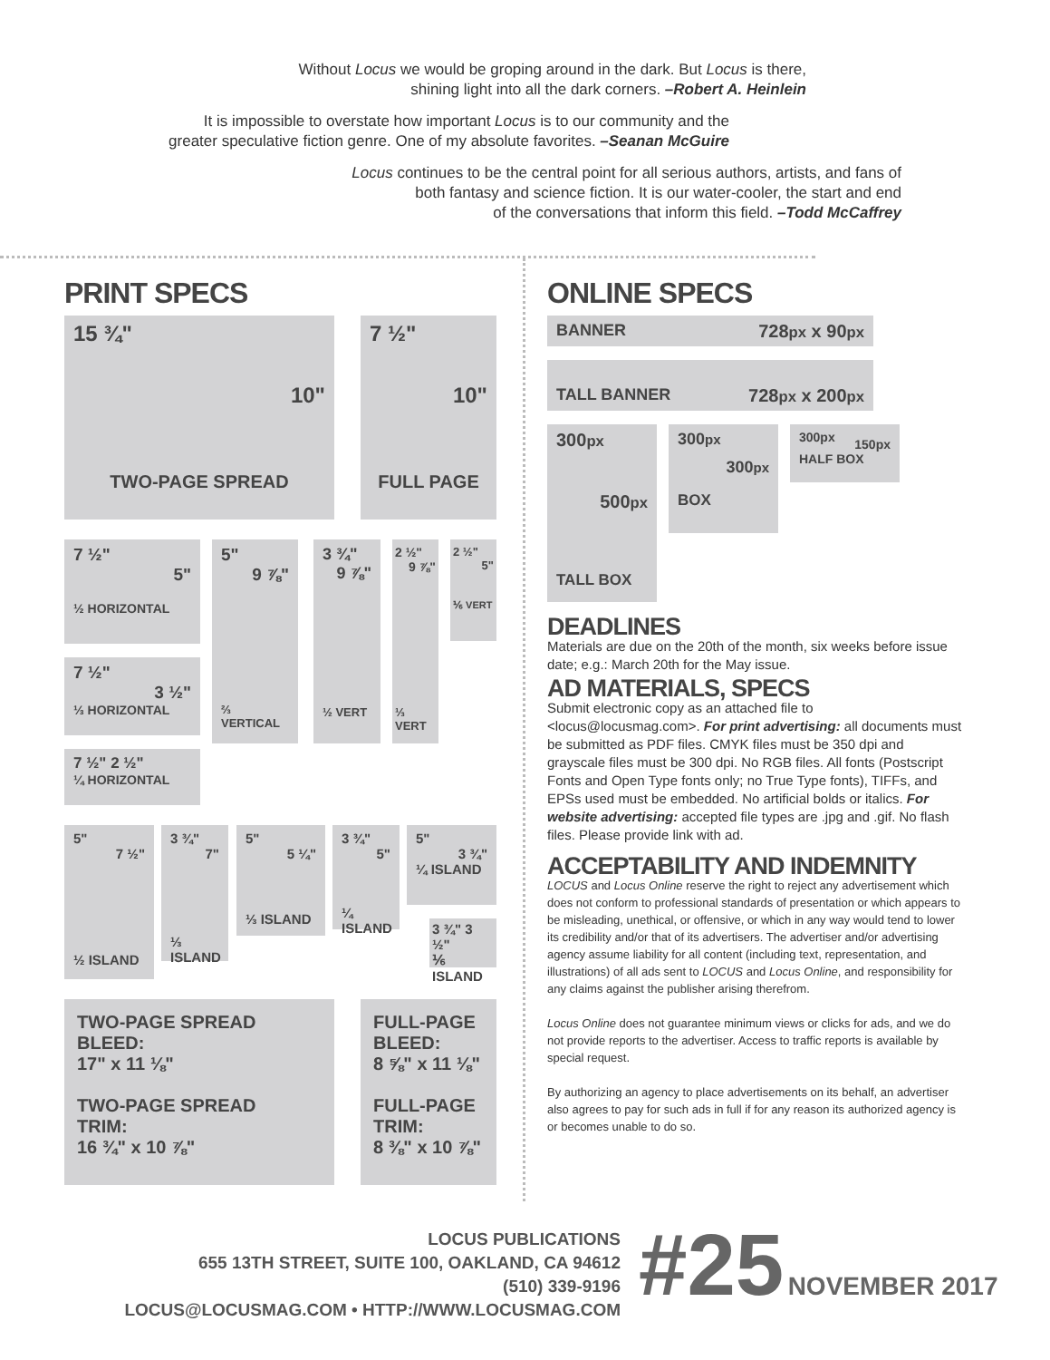Without Locus we would be groping around in the dark. But Locus is there,
shining light into all the dark corners. –Robert A. Heinlein
It is impossible to overstate how important Locus is to our community and the
greater speculative fiction genre. One of my absolute favorites. –Seanan McGuire
Locus continues to be the central point for all serious authors, artists, and fans of
both fantasy and science fiction. It is our water-cooler, the start and end
of the conversations that inform this field. –Todd McCaffrey
PRINT SPECS
15 ¾"
10"
TWO-PAGE SPREAD
7 ½"
10"
FULL PAGE
7 ½"
5"
½ HORIZONTAL
7 ½"
3 ½"
⅓ HORIZONTAL
7 ½" 2 ½"
¼ HORIZONTAL
5"
9 ⅞"
⅔ VERTICAL
3 ¾"
9 ⅞"
½ VERT
2 ½"
9 ⅞"
⅓ VERT
2 ½"
5"
⅙ VERT
5"
7 ½"
½ ISLAND
3 ¾"
7"
⅓ ISLAND
5"
5 ¼"
⅓ ISLAND
3 ¾"
5"
¼ ISLAND
5"
3 ¾"
¼ ISLAND
3 ¾" 3 ½"
⅙ ISLAND
TWO-PAGE SPREAD
BLEED:
17" x 11 ⅛"
TWO-PAGE SPREAD
TRIM:
16 ¾" x 10 ⅞"
FULL-PAGE
BLEED:
8 ⅝" x 11 ⅛"
FULL-PAGE
TRIM:
8 ⅜" x 10 ⅞"
ONLINE SPECS
BANNER 728px x 90px
TALL BANNER 728px x 200px
300px
500px
TALL BOX
300px
300px
BOX
300px 150px
HALF BOX
DEADLINES
Materials are due on the 20th of the month, six weeks before issue date; e.g.: March 20th for the May issue.
AD MATERIALS, SPECS
Submit electronic copy as an attached file to <locus@locusmag.com>. For print advertising: all documents must be submitted as PDF files. CMYK files must be 350 dpi and grayscale files must be 300 dpi. No RGB files. All fonts (Postscript Fonts and Open Type fonts only; no True Type fonts), TIFFs, and EPSs used must be embedded. No artificial bolds or italics. For website advertising: accepted file types are .jpg and .gif. No flash files. Please provide link with ad.
ACCEPTABILITY AND INDEMNITY
LOCUS and Locus Online reserve the right to reject any advertisement which does not conform to professional standards of presentation or which appears to be misleading, unethical, or offensive, or which in any way would tend to lower its credibility and/or that of its advertisers. The advertiser and/or advertising agency assume liability for all content (including text, representation, and illustrations) of all ads sent to LOCUS and Locus Online, and responsibility for any claims against the publisher arising therefrom.
Locus Online does not guarantee minimum views or clicks for ads, and we do not provide reports to the advertiser. Access to traffic reports is available by special request.
By authorizing an agency to place advertisements on its behalf, an advertiser also agrees to pay for such ads in full if for any reason its authorized agency is or becomes unable to do so.
LOCUS PUBLICATIONS
655 13TH STREET, SUITE 100, OAKLAND, CA 94612
(510) 339-9196
LOCUS@LOCUSMAG.COM • HTTP://WWW.LOCUSMAG.COM
#25 NOVEMBER 2017